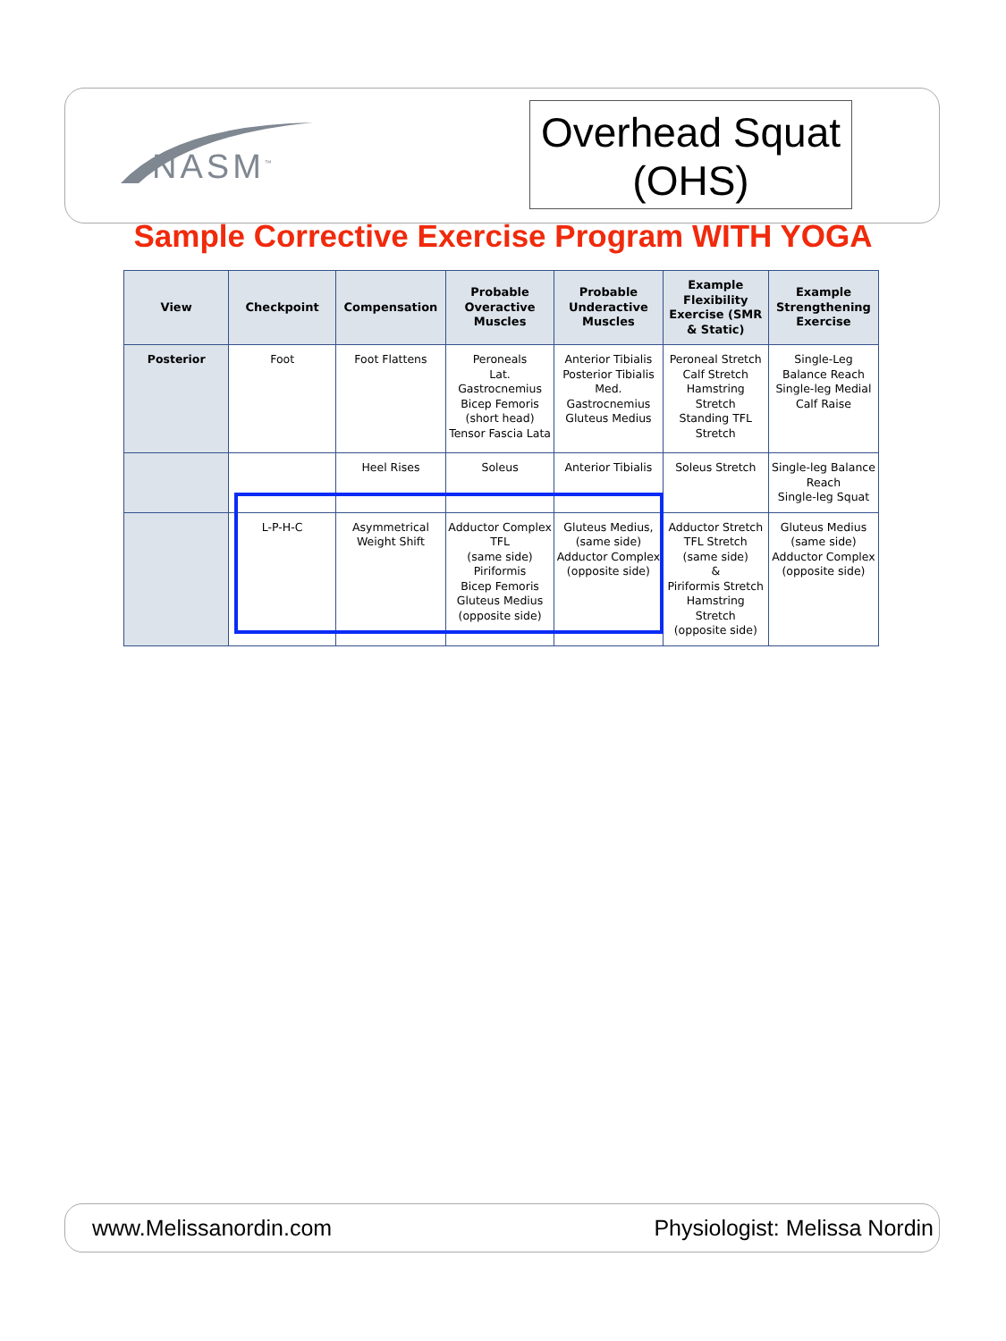NASM<sup>™</sup>
Overhead Squat
(OHS)
Sample Corrective Exercise Program WITH YOGA
| View | Checkpoint | Compensation | Probable Overactive Muscles | Probable Underactive Muscles | Example Flexibility Exercise (SMR & Static) | Example Strengthening Exercise |
| --- | --- | --- | --- | --- | --- | --- |
| Posterior | Foot | Foot Flattens | Peroneals Lat. Gastrocnemius Bicep Femoris (short head) Tensor Fascia Lata | Anterior Tibialis Posterior Tibialis Med. Gastrocnemius Gluteus Medius | Peroneal Stretch Calf Stretch Hamstring Stretch Standing TFL Stretch | Single-Leg Balance Reach Single-leg Medial Calf Raise |
| | | Heel Rises | Soleus | Anterior Tibialis | Soleus Stretch | Single-leg Balance Reach Single-leg Squat |
| | L-P-H-C | Asymmetrical Weight Shift | Adductor Complex TFL (same side) Piriformis Bicep Femoris Gluteus Medius (opposite side) | Gluteus Medius, (same side) Adductor Complex (opposite side) | Adductor Stretch TFL Stretch (same side) & Piriformis Stretch Hamstring Stretch (opposite side) | Gluteus Medius (same side) Adductor Complex (opposite side) |
www.Melissanordin.com Physiologist: Melissa Nordin